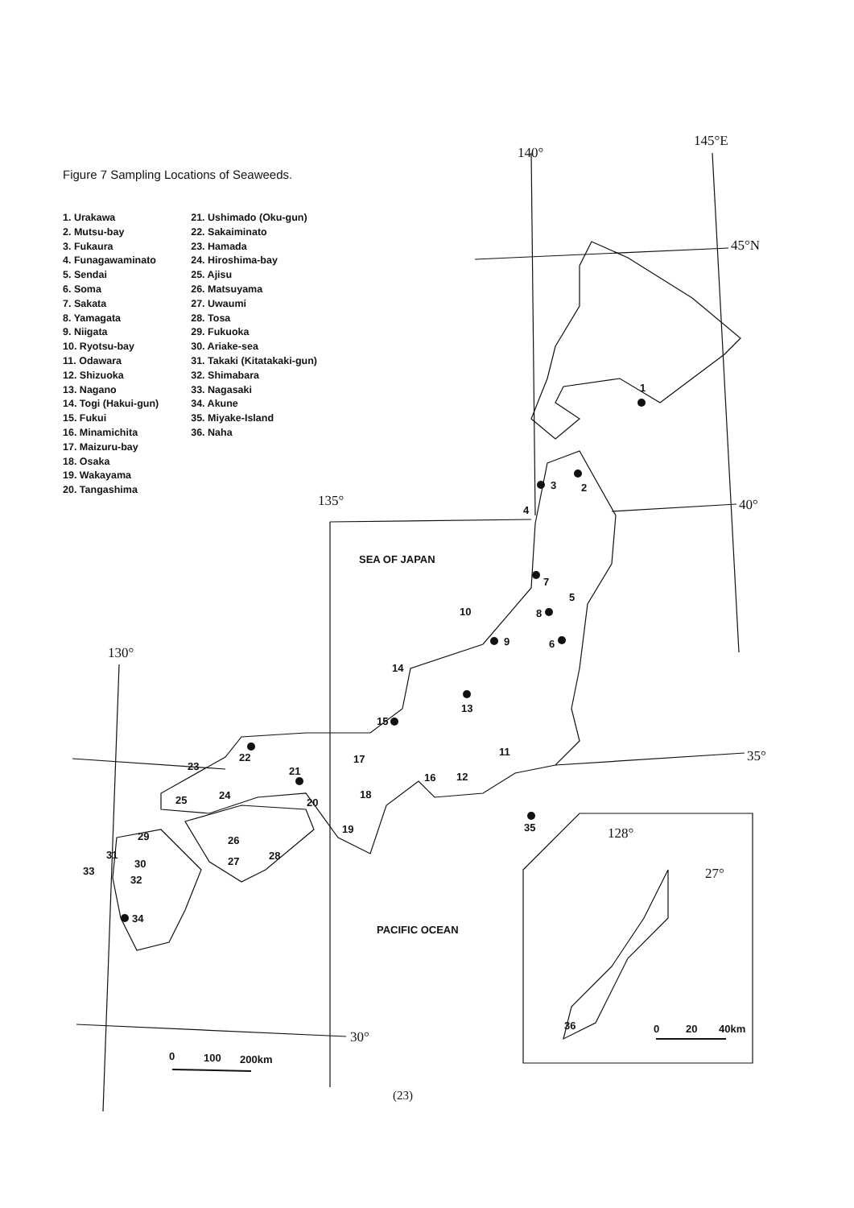1
2
3
4
5
6
7
8
9
10
11
12
13
14
15
16
17
18
19
20
21
22
23
24
25
26
27
28
29
30
31
32
33
34
35
36
140°
145°E
45°N
40°
135°
130°
35°
30°
128°
27°
SEA OF JAPAN
PACIFIC OCEAN
0
100
200km
0
20
40km
Figure 7 Sampling Locations of Seaweeds.
1. Urakawa
2. Mutsu-bay
3. Fukaura
4. Funagawaminato
5. Sendai
6. Soma
7. Sakata
8. Yamagata
9. Niigata
10. Ryotsu-bay
11. Odawara
12. Shizuoka
13. Nagano
14. Togi (Hakui-gun)
15. Fukui
16. Minamichita
17. Maizuru-bay
18. Osaka
19. Wakayama
20. Tangashima
21. Ushimado (Oku-gun)
22. Sakaiminato
23. Hamada
24. Hiroshima-bay
25. Ajisu
26. Matsuyama
27. Uwaumi
28. Tosa
29. Fukuoka
30. Ariake-sea
31. Takaki (Kitatakaki-gun)
32. Shimabara
33. Nagasaki
34. Akune
35. Miyake-Island
36. Naha
(23)